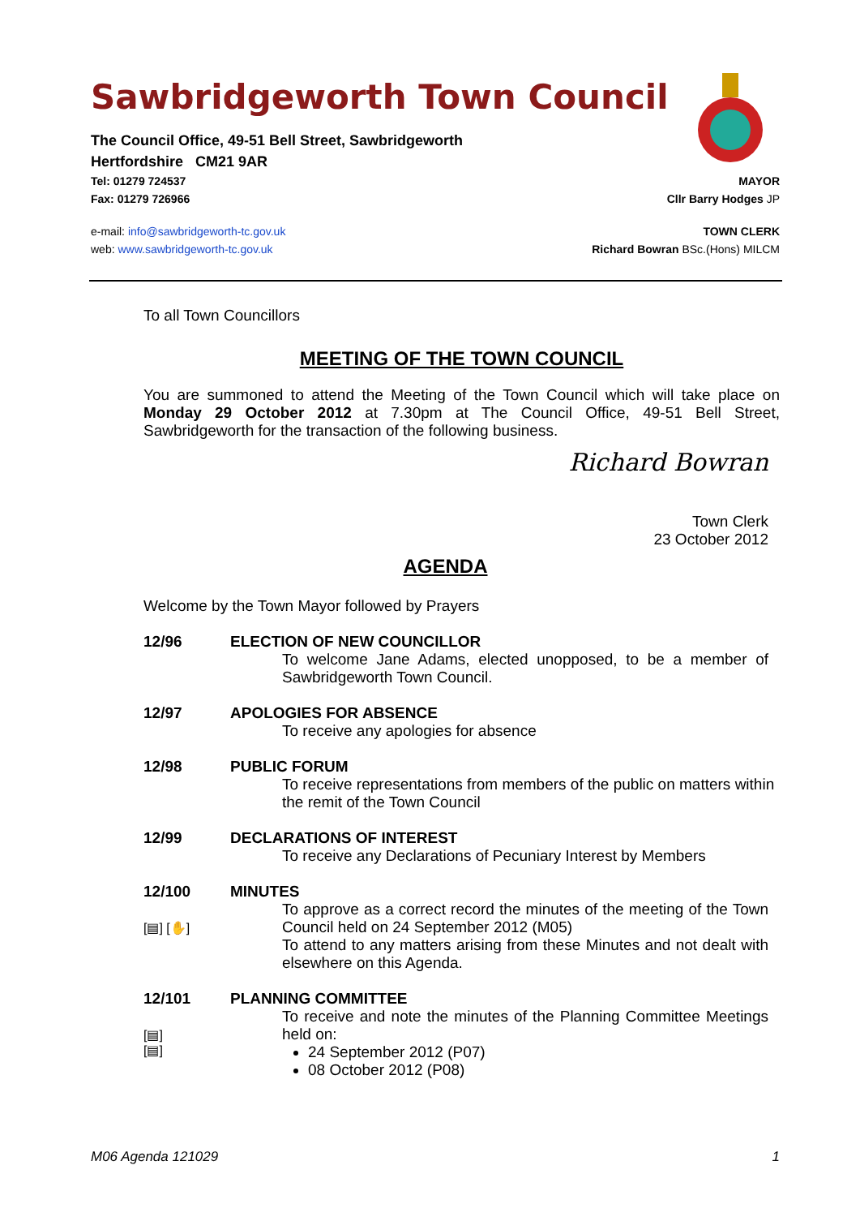Sawbridgeworth Town Council
The Council Office, 49-51 Bell Street, Sawbridgeworth
Hertfordshire CM21 9AR
Tel: 01279 724537 MAYOR
Fax: 01279 726966 Cllr Barry Hodges JP
e-mail: info@sawbridgeworth-tc.gov.uk TOWN CLERK
web: www.sawbridgeworth-tc.gov.uk Richard Bowran BSc.(Hons) MILCM
To all Town Councillors
MEETING OF THE TOWN COUNCIL
You are summoned to attend the Meeting of the Town Council which will take place on Monday 29 October 2012 at 7.30pm at The Council Office, 49-51 Bell Street, Sawbridgeworth for the transaction of the following business.
Richard Bowran
Town Clerk
23 October 2012
AGENDA
Welcome by the Town Mayor followed by Prayers
12/96 ELECTION OF NEW COUNCILLOR
To welcome Jane Adams, elected unopposed, to be a member of Sawbridgeworth Town Council.
12/97 APOLOGIES FOR ABSENCE
To receive any apologies for absence
12/98 PUBLIC FORUM
To receive representations from members of the public on matters within the remit of the Town Council
12/99 DECLARATIONS OF INTEREST
To receive any Declarations of Pecuniary Interest by Members
12/100 MINUTES
[▤] [✋]
To approve as a correct record the minutes of the meeting of the Town Council held on 24 September 2012 (M05)
To attend to any matters arising from these Minutes and not dealt with elsewhere on this Agenda.
12/101 PLANNING COMMITTEE
[▤]
[▤]
To receive and note the minutes of the Planning Committee Meetings held on:
24 September 2012 (P07)
08 October 2012 (P08)
M06 Agenda 121029 1